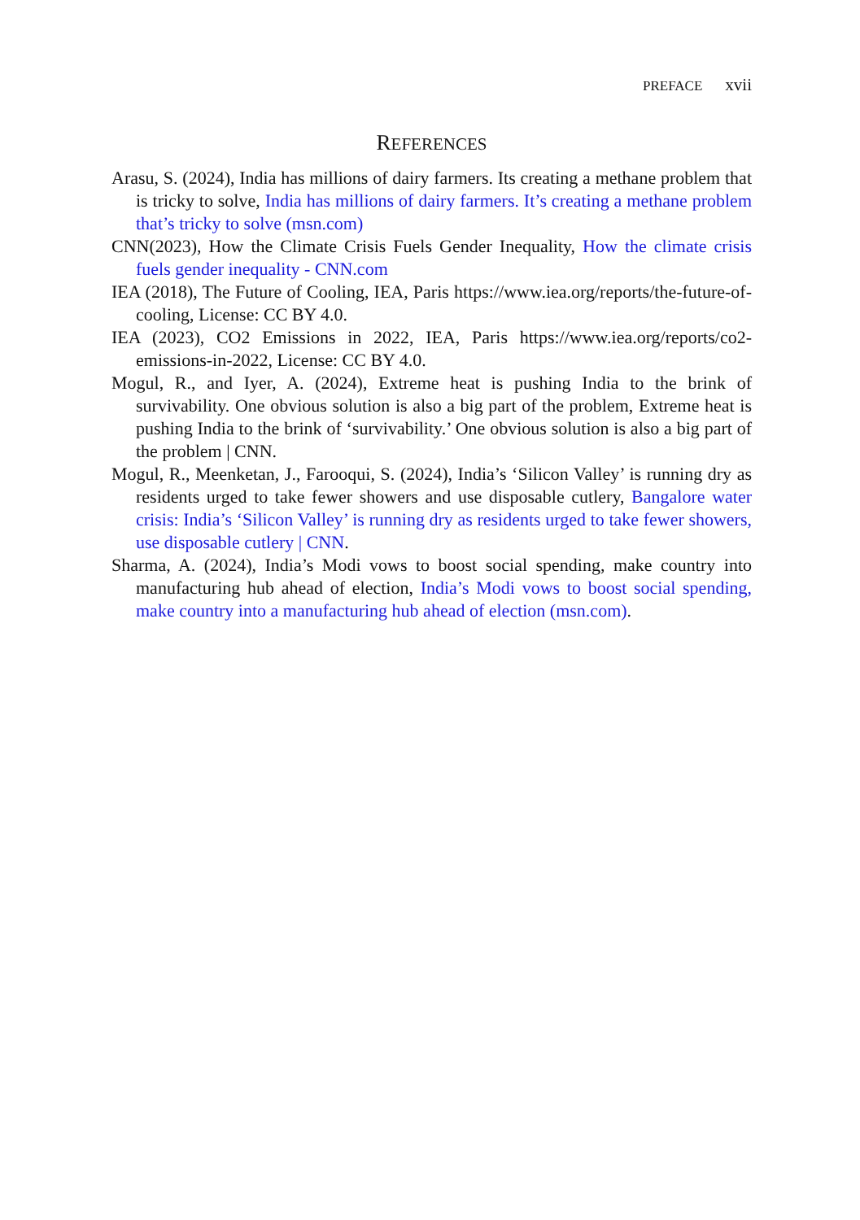PREFACE xvii
REFERENCES
Arasu, S. (2024), India has millions of dairy farmers. Its creating a methane problem that is tricky to solve, India has millions of dairy farmers. It’s creating a methane problem that’s tricky to solve (msn.com)
CNN(2023), How the Climate Crisis Fuels Gender Inequality, How the climate crisis fuels gender inequality - CNN.com
IEA (2018), The Future of Cooling, IEA, Paris https://www.iea.org/reports/the-future-of-cooling, License: CC BY 4.0.
IEA (2023), CO2 Emissions in 2022, IEA, Paris https://www.iea.org/reports/co2-emissions-in-2022, License: CC BY 4.0.
Mogul, R., and Iyer, A. (2024), Extreme heat is pushing India to the brink of survivability. One obvious solution is also a big part of the problem, Extreme heat is pushing India to the brink of ‘survivability.’ One obvious solution is also a big part of the problem | CNN.
Mogul, R., Meenketan, J., Farooqui, S. (2024), India’s ‘Silicon Valley’ is running dry as residents urged to take fewer showers and use disposable cutlery, Bangalore water crisis: India’s ‘Silicon Valley’ is running dry as residents urged to take fewer showers, use disposable cutlery | CNN.
Sharma, A. (2024), India’s Modi vows to boost social spending, make country into manufacturing hub ahead of election, India’s Modi vows to boost social spending, make country into a manufacturing hub ahead of election (msn.com).